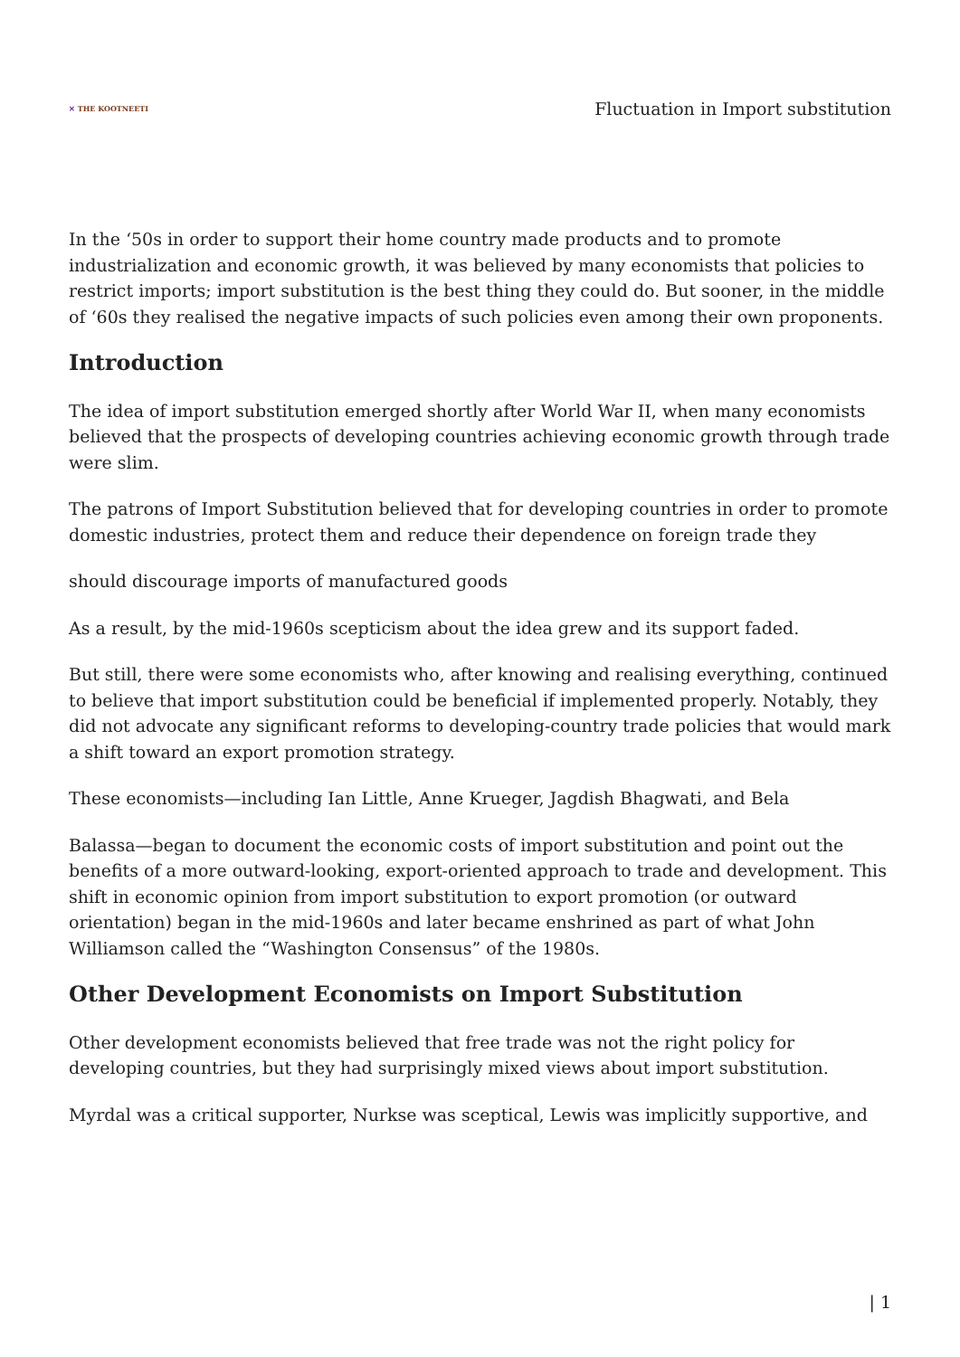✕ THE KOOTNEETI
Fluctuation in Import substitution
In the ‘50s in order to support their home country made products and to promote industrialization and economic growth, it was believed by many economists that policies to restrict imports; import substitution is the best thing they could do. But sooner, in the middle of ‘60s they realised the negative impacts of such policies even among their own proponents.
Introduction
The idea of import substitution emerged shortly after World War II, when many economists believed that the prospects of developing countries achieving economic growth through trade were slim.
The patrons of Import Substitution believed that for developing countries in order to promote domestic industries, protect them and reduce their dependence on foreign trade they
should discourage imports of manufactured goods
As a result, by the mid-1960s scepticism about the idea grew and its support faded.
But still, there were some economists who, after knowing and realising everything, continued to believe that import substitution could be beneficial if implemented properly. Notably, they did not advocate any significant reforms to developing-country trade policies that would mark a shift toward an export promotion strategy.
These economists—including Ian Little, Anne Krueger, Jagdish Bhagwati, and Bela
Balassa—began to document the economic costs of import substitution and point out the benefits of a more outward-looking, export-oriented approach to trade and development. This shift in economic opinion from import substitution to export promotion (or outward orientation) began in the mid-1960s and later became enshrined as part of what John Williamson called the “Washington Consensus” of the 1980s.
Other Development Economists on Import Substitution
Other development economists believed that free trade was not the right policy for developing countries, but they had surprisingly mixed views about import substitution.
Myrdal was a critical supporter, Nurkse was sceptical, Lewis was implicitly supportive, and
| 1